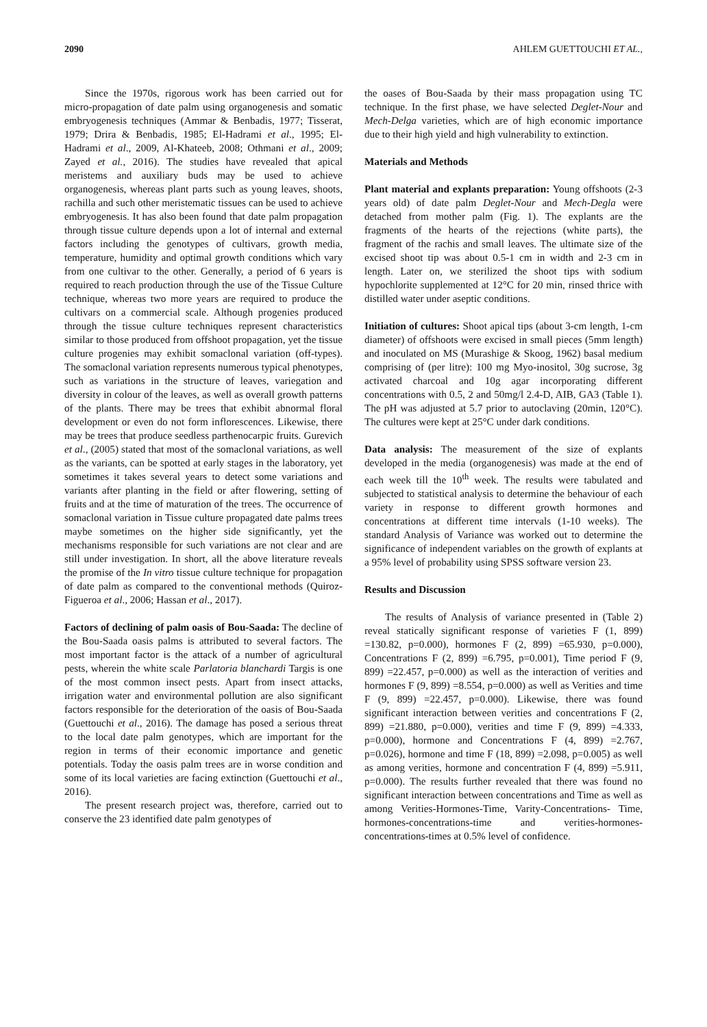2090 AHLEM GUETTOUCHI ET AL.,
Since the 1970s, rigorous work has been carried out for micro-propagation of date palm using organogenesis and somatic embryogenesis techniques (Ammar & Benbadis, 1977; Tisserat, 1979; Drira & Benbadis, 1985; El-Hadrami et al., 1995; El-Hadrami et al., 2009, Al-Khateeb, 2008; Othmani et al., 2009; Zayed et al., 2016). The studies have revealed that apical meristems and auxiliary buds may be used to achieve organogenesis, whereas plant parts such as young leaves, shoots, rachilla and such other meristematic tissues can be used to achieve embryogenesis. It has also been found that date palm propagation through tissue culture depends upon a lot of internal and external factors including the genotypes of cultivars, growth media, temperature, humidity and optimal growth conditions which vary from one cultivar to the other. Generally, a period of 6 years is required to reach production through the use of the Tissue Culture technique, whereas two more years are required to produce the cultivars on a commercial scale. Although progenies produced through the tissue culture techniques represent characteristics similar to those produced from offshoot propagation, yet the tissue culture progenies may exhibit somaclonal variation (off-types). The somaclonal variation represents numerous typical phenotypes, such as variations in the structure of leaves, variegation and diversity in colour of the leaves, as well as overall growth patterns of the plants. There may be trees that exhibit abnormal floral development or even do not form inflorescences. Likewise, there may be trees that produce seedless parthenocarpic fruits. Gurevich et al., (2005) stated that most of the somaclonal variations, as well as the variants, can be spotted at early stages in the laboratory, yet sometimes it takes several years to detect some variations and variants after planting in the field or after flowering, setting of fruits and at the time of maturation of the trees. The occurrence of somaclonal variation in Tissue culture propagated date palms trees maybe sometimes on the higher side significantly, yet the mechanisms responsible for such variations are not clear and are still under investigation. In short, all the above literature reveals the promise of the In vitro tissue culture technique for propagation of date palm as compared to the conventional methods (Quiroz-Figueroa et al., 2006; Hassan et al., 2017).
Factors of declining of palm oasis of Bou-Saada: The decline of the Bou-Saada oasis palms is attributed to several factors. The most important factor is the attack of a number of agricultural pests, wherein the white scale Parlatoria blanchardi Targis is one of the most common insect pests. Apart from insect attacks, irrigation water and environmental pollution are also significant factors responsible for the deterioration of the oasis of Bou-Saada (Guettouchi et al., 2016). The damage has posed a serious threat to the local date palm genotypes, which are important for the region in terms of their economic importance and genetic potentials. Today the oasis palm trees are in worse condition and some of its local varieties are facing extinction (Guettouchi et al., 2016).
The present research project was, therefore, carried out to conserve the 23 identified date palm genotypes of
the oases of Bou-Saada by their mass propagation using TC technique. In the first phase, we have selected Deglet-Nour and Mech-Delga varieties, which are of high economic importance due to their high yield and high vulnerability to extinction.
Materials and Methods
Plant material and explants preparation: Young offshoots (2-3 years old) of date palm Deglet-Nour and Mech-Degla were detached from mother palm (Fig. 1). The explants are the fragments of the hearts of the rejections (white parts), the fragment of the rachis and small leaves. The ultimate size of the excised shoot tip was about 0.5-1 cm in width and 2-3 cm in length. Later on, we sterilized the shoot tips with sodium hypochlorite supplemented at 12°C for 20 min, rinsed thrice with distilled water under aseptic conditions.
Initiation of cultures: Shoot apical tips (about 3-cm length, 1-cm diameter) of offshoots were excised in small pieces (5mm length) and inoculated on MS (Murashige & Skoog, 1962) basal medium comprising of (per litre): 100 mg Myo-inositol, 30g sucrose, 3g activated charcoal and 10g agar incorporating different concentrations with 0.5, 2 and 50mg/l 2.4-D, AIB, GA3 (Table 1). The pH was adjusted at 5.7 prior to autoclaving (20min, 120°C). The cultures were kept at 25°C under dark conditions.
Data analysis: The measurement of the size of explants developed in the media (organogenesis) was made at the end of each week till the 10<sup>th</sup> week. The results were tabulated and subjected to statistical analysis to determine the behaviour of each variety in response to different growth hormones and concentrations at different time intervals (1-10 weeks). The standard Analysis of Variance was worked out to determine the significance of independent variables on the growth of explants at a 95% level of probability using SPSS software version 23.
Results and Discussion
The results of Analysis of variance presented in (Table 2) reveal statically significant response of varieties F (1, 899) =130.82, p=0.000), hormones F (2, 899) =65.930, p=0.000), Concentrations F (2, 899) =6.795, p=0.001), Time period F (9, 899) =22.457, p=0.000) as well as the interaction of verities and hormones F (9, 899) =8.554, p=0.000) as well as Verities and time F (9, 899) =22.457, p=0.000). Likewise, there was found significant interaction between verities and concentrations F (2, 899) =21.880, p=0.000), verities and time F (9, 899) =4.333, p=0.000), hormone and Concentrations F (4, 899) =2.767, p=0.026), hormone and time F (18, 899) =2.098, p=0.005) as well as among verities, hormone and concentration F (4, 899) =5.911, p=0.000). The results further revealed that there was found no significant interaction between concentrations and Time as well as among Verities-Hormones-Time, Varity-Concentrations- Time, hormones-concentrations-time and verities-hormones-concentrations-times at 0.5% level of confidence.